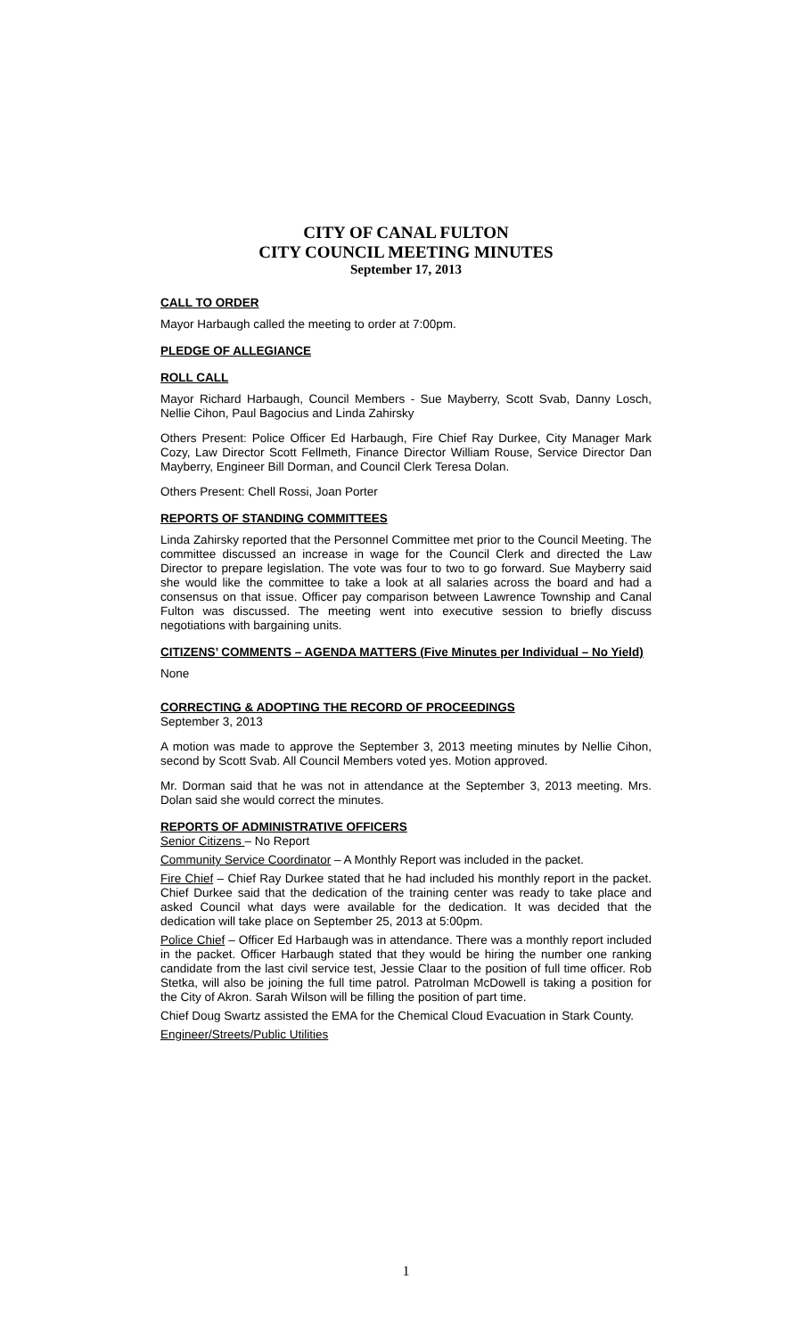CITY OF CANAL FULTON
CITY COUNCIL MEETING MINUTES
September 17, 2013
CALL TO ORDER
Mayor Harbaugh called the meeting to order at 7:00pm.
PLEDGE OF ALLEGIANCE
ROLL CALL
Mayor Richard Harbaugh, Council Members - Sue Mayberry, Scott Svab, Danny Losch, Nellie Cihon, Paul Bagocius and Linda Zahirsky
Others Present: Police Officer Ed Harbaugh, Fire Chief Ray Durkee, City Manager Mark Cozy, Law Director Scott Fellmeth, Finance Director William Rouse, Service Director Dan Mayberry, Engineer Bill Dorman, and Council Clerk Teresa Dolan.
Others Present: Chell Rossi, Joan Porter
REPORTS OF STANDING COMMITTEES
Linda Zahirsky reported that the Personnel Committee met prior to the Council Meeting. The committee discussed an increase in wage for the Council Clerk and directed the Law Director to prepare legislation. The vote was four to two to go forward. Sue Mayberry said she would like the committee to take a look at all salaries across the board and had a consensus on that issue. Officer pay comparison between Lawrence Township and Canal Fulton was discussed. The meeting went into executive session to briefly discuss negotiations with bargaining units.
CITIZENS’ COMMENTS – AGENDA MATTERS (Five Minutes per Individual – No Yield)
None
CORRECTING & ADOPTING THE RECORD OF PROCEEDINGS
September 3, 2013
A motion was made to approve the September 3, 2013 meeting minutes by Nellie Cihon, second by Scott Svab. All Council Members voted yes. Motion approved.
Mr. Dorman said that he was not in attendance at the September 3, 2013 meeting. Mrs. Dolan said she would correct the minutes.
REPORTS OF ADMINISTRATIVE OFFICERS
Senior Citizens – No Report
Community Service Coordinator – A Monthly Report was included in the packet.
Fire Chief – Chief Ray Durkee stated that he had included his monthly report in the packet. Chief Durkee said that the dedication of the training center was ready to take place and asked Council what days were available for the dedication. It was decided that the dedication will take place on September 25, 2013 at 5:00pm.
Police Chief – Officer Ed Harbaugh was in attendance. There was a monthly report included in the packet. Officer Harbaugh stated that they would be hiring the number one ranking candidate from the last civil service test, Jessie Claar to the position of full time officer. Rob Stetka, will also be joining the full time patrol. Patrolman McDowell is taking a position for the City of Akron. Sarah Wilson will be filling the position of part time.
Chief Doug Swartz assisted the EMA for the Chemical Cloud Evacuation in Stark County.
Engineer/Streets/Public Utilities
1